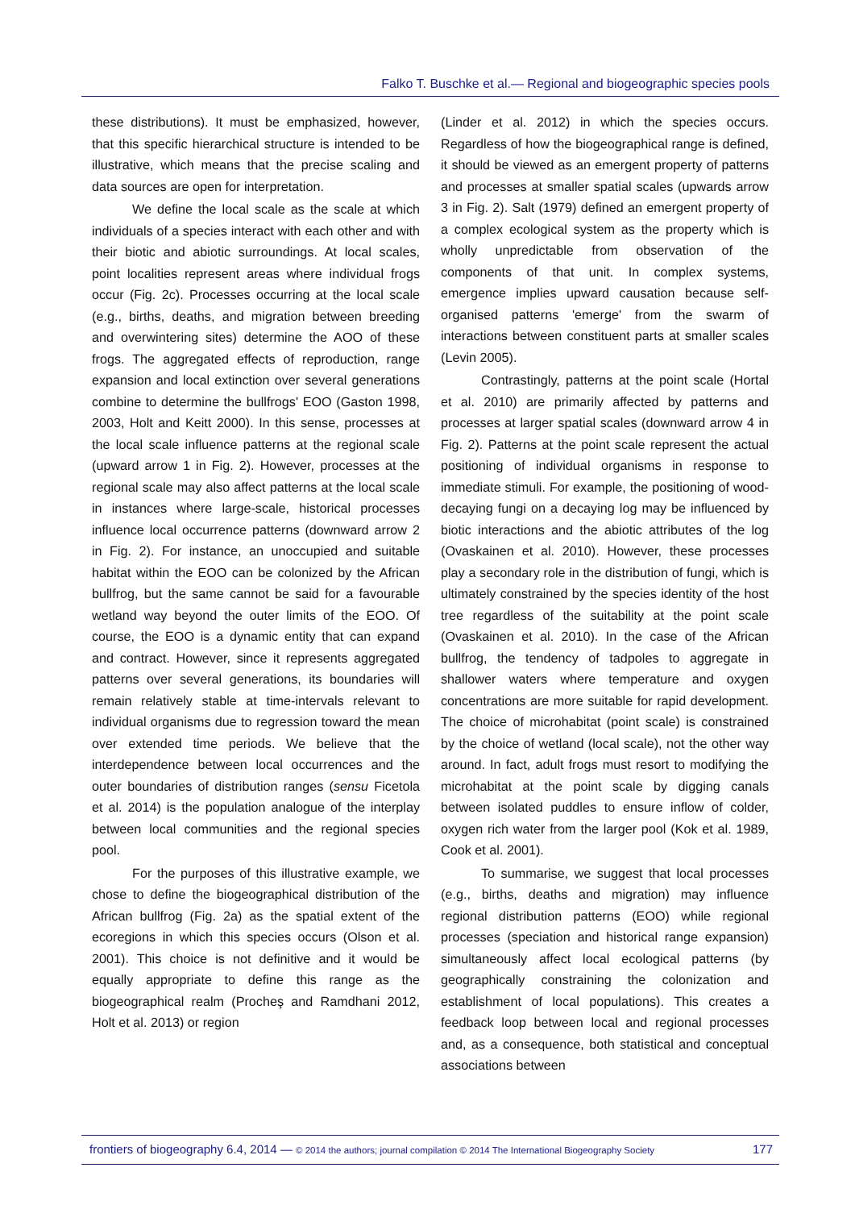Falko T. Buschke et al.— Regional and biogeographic species pools
these distributions). It must be emphasized, however, that this specific hierarchical structure is intended to be illustrative, which means that the precise scaling and data sources are open for interpretation.
We define the local scale as the scale at which individuals of a species interact with each other and with their biotic and abiotic surroundings. At local scales, point localities represent areas where individual frogs occur (Fig. 2c). Processes occurring at the local scale (e.g., births, deaths, and migration between breeding and overwintering sites) determine the AOO of these frogs. The aggregated effects of reproduction, range expansion and local extinction over several generations combine to determine the bullfrogs' EOO (Gaston 1998, 2003, Holt and Keitt 2000). In this sense, processes at the local scale influence patterns at the regional scale (upward arrow 1 in Fig. 2). However, processes at the regional scale may also affect patterns at the local scale in instances where large-scale, historical processes influence local occurrence patterns (downward arrow 2 in Fig. 2). For instance, an unoccupied and suitable habitat within the EOO can be colonized by the African bullfrog, but the same cannot be said for a favourable wetland way beyond the outer limits of the EOO. Of course, the EOO is a dynamic entity that can expand and contract. However, since it represents aggregated patterns over several generations, its boundaries will remain relatively stable at time-intervals relevant to individual organisms due to regression toward the mean over extended time periods. We believe that the interdependence between local occurrences and the outer boundaries of distribution ranges (sensu Ficetola et al. 2014) is the population analogue of the interplay between local communities and the regional species pool.
For the purposes of this illustrative example, we chose to define the biogeographical distribution of the African bullfrog (Fig. 2a) as the spatial extent of the ecoregions in which this species occurs (Olson et al. 2001). This choice is not definitive and it would be equally appropriate to define this range as the biogeographical realm (Procheş and Ramdhani 2012, Holt et al. 2013) or region
(Linder et al. 2012) in which the species occurs. Regardless of how the biogeographical range is defined, it should be viewed as an emergent property of patterns and processes at smaller spatial scales (upwards arrow 3 in Fig. 2). Salt (1979) defined an emergent property of a complex ecological system as the property which is wholly unpredictable from observation of the components of that unit. In complex systems, emergence implies upward causation because self-organised patterns 'emerge' from the swarm of interactions between constituent parts at smaller scales (Levin 2005).
Contrastingly, patterns at the point scale (Hortal et al. 2010) are primarily affected by patterns and processes at larger spatial scales (downward arrow 4 in Fig. 2). Patterns at the point scale represent the actual positioning of individual organisms in response to immediate stimuli. For example, the positioning of wood-decaying fungi on a decaying log may be influenced by biotic interactions and the abiotic attributes of the log (Ovaskainen et al. 2010). However, these processes play a secondary role in the distribution of fungi, which is ultimately constrained by the species identity of the host tree regardless of the suitability at the point scale (Ovaskainen et al. 2010). In the case of the African bullfrog, the tendency of tadpoles to aggregate in shallower waters where temperature and oxygen concentrations are more suitable for rapid development. The choice of microhabitat (point scale) is constrained by the choice of wetland (local scale), not the other way around. In fact, adult frogs must resort to modifying the microhabitat at the point scale by digging canals between isolated puddles to ensure inflow of colder, oxygen rich water from the larger pool (Kok et al. 1989, Cook et al. 2001).
To summarise, we suggest that local processes (e.g., births, deaths and migration) may influence regional distribution patterns (EOO) while regional processes (speciation and historical range expansion) simultaneously affect local ecological patterns (by geographically constraining the colonization and establishment of local populations). This creates a feedback loop between local and regional processes and, as a consequence, both statistical and conceptual associations between
frontiers of biogeography 6.4, 2014 — © 2014 the authors; journal compilation © 2014 The International Biogeography Society 177